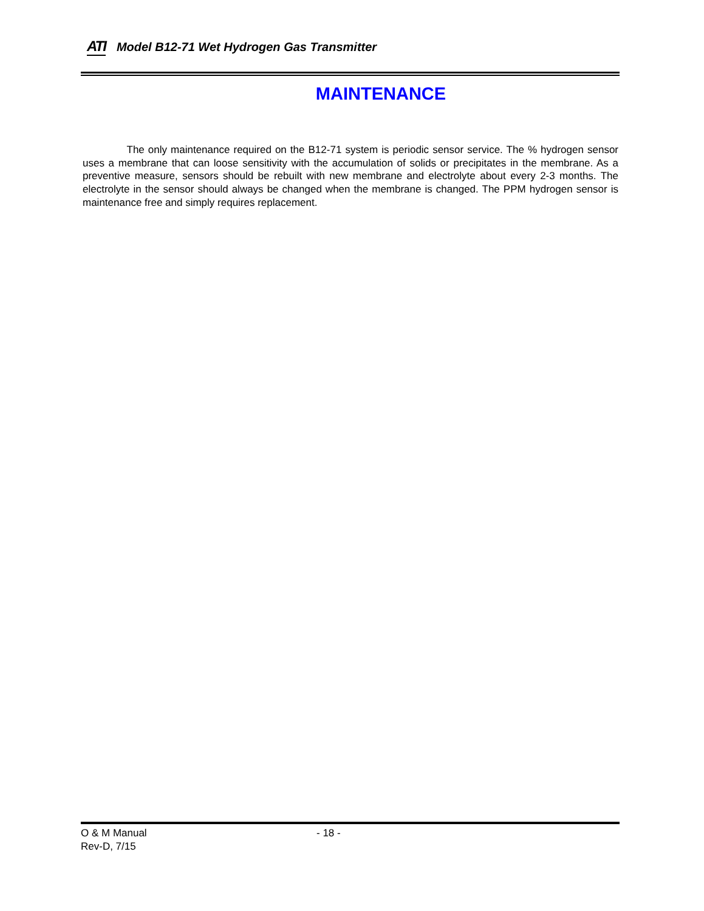ATI Model B12-71 Wet Hydrogen Gas Transmitter
MAINTENANCE
The only maintenance required on the B12-71 system is periodic sensor service. The % hydrogen sensor uses a membrane that can loose sensitivity with the accumulation of solids or precipitates in the membrane. As a preventive measure, sensors should be rebuilt with new membrane and electrolyte about every 2-3 months. The electrolyte in the sensor should always be changed when the membrane is changed. The PPM hydrogen sensor is maintenance free and simply requires replacement.
O & M Manual - 18 -
Rev-D, 7/15